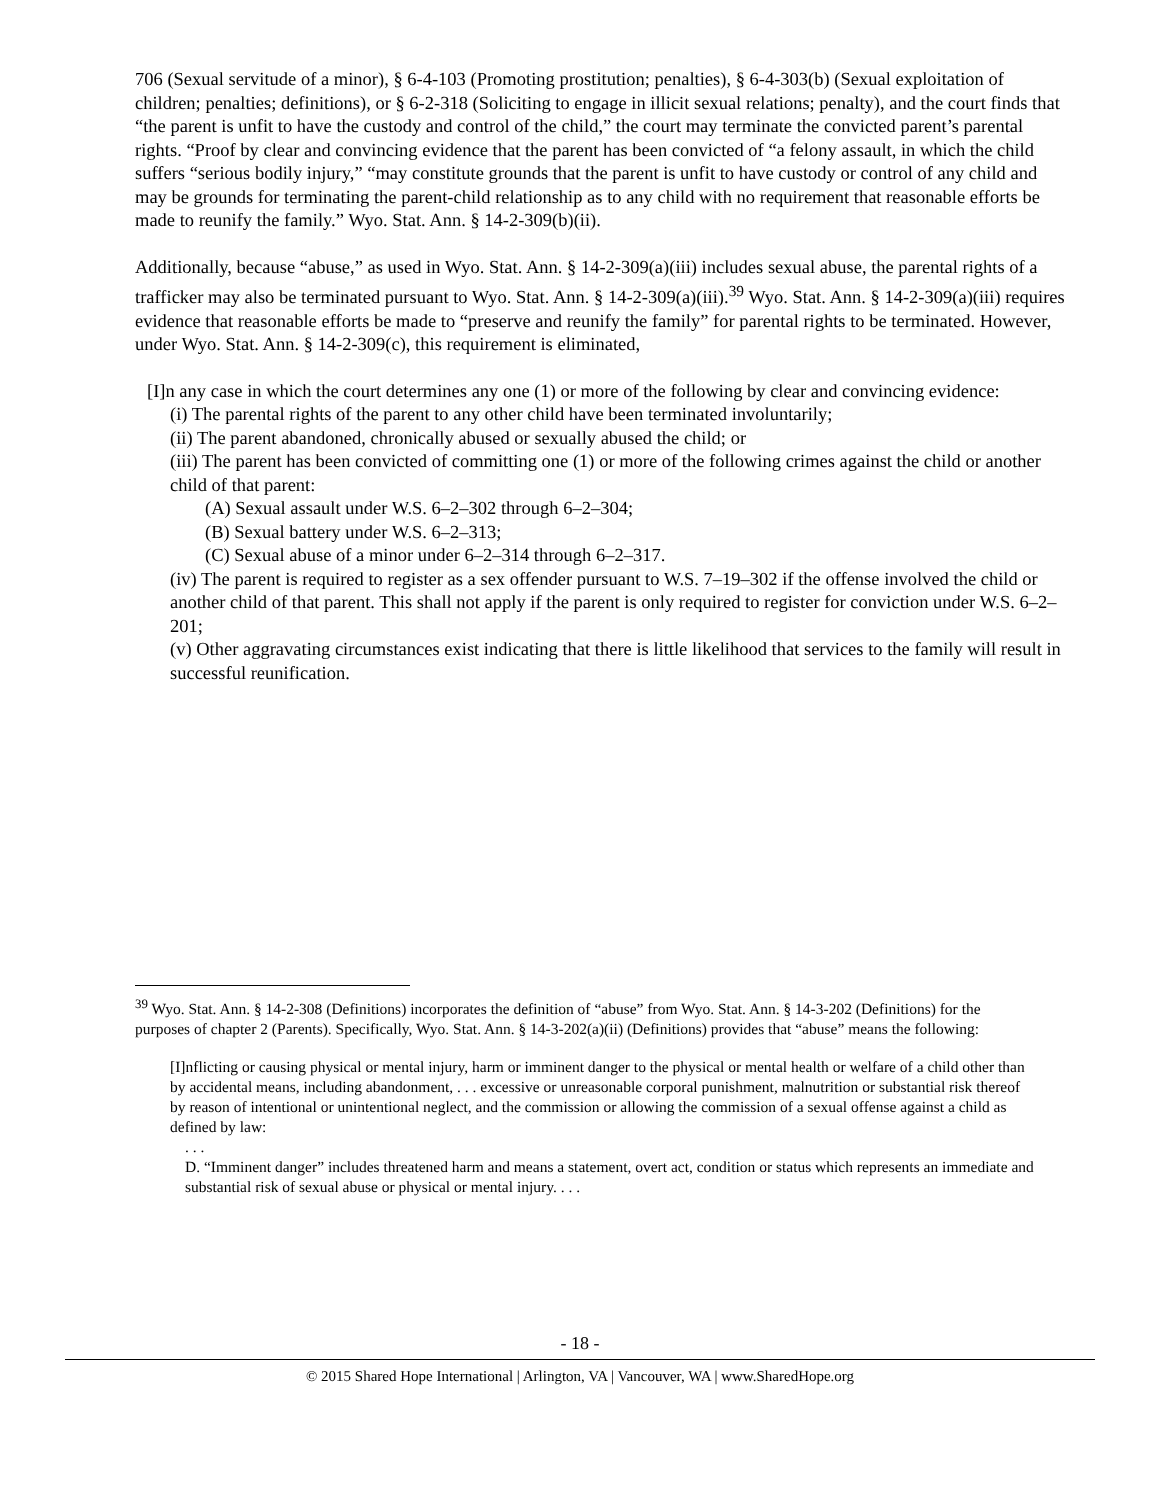706 (Sexual servitude of a minor), § 6-4-103 (Promoting prostitution; penalties), § 6-4-303(b) (Sexual exploitation of children; penalties; definitions), or § 6-2-318 (Soliciting to engage in illicit sexual relations; penalty), and the court finds that “the parent is unfit to have the custody and control of the child,” the court may terminate the convicted parent’s parental rights. “Proof by clear and convincing evidence that the parent has been convicted of “a felony assault, in which the child suffers “serious bodily injury,” “may constitute grounds that the parent is unfit to have custody or control of any child and may be grounds for terminating the parent-child relationship as to any child with no requirement that reasonable efforts be made to reunify the family.” Wyo. Stat. Ann. § 14-2-309(b)(ii).
Additionally, because “abuse,” as used in Wyo. Stat. Ann. § 14-2-309(a)(iii) includes sexual abuse, the parental rights of a trafficker may also be terminated pursuant to Wyo. Stat. Ann. § 14-2-309(a)(iii).<sup>39</sup> Wyo. Stat. Ann. § 14-2-309(a)(iii) requires evidence that reasonable efforts be made to “preserve and reunify the family” for parental rights to be terminated. However, under Wyo. Stat. Ann. § 14-2-309(c), this requirement is eliminated,
[I]n any case in which the court determines any one (1) or more of the following by clear and convincing evidence:
(i) The parental rights of the parent to any other child have been terminated involuntarily;
(ii) The parent abandoned, chronically abused or sexually abused the child; or
(iii) The parent has been convicted of committing one (1) or more of the following crimes against the child or another child of that parent:
(A) Sexual assault under W.S. 6–2–302 through 6–2–304;
(B) Sexual battery under W.S. 6–2–313;
(C) Sexual abuse of a minor under 6–2–314 through 6–2–317.
(iv) The parent is required to register as a sex offender pursuant to W.S. 7–19–302 if the offense involved the child or another child of that parent. This shall not apply if the parent is only required to register for conviction under W.S. 6–2–201;
(v) Other aggravating circumstances exist indicating that there is little likelihood that services to the family will result in successful reunification.
<sup>39</sup> Wyo. Stat. Ann. § 14-2-308 (Definitions) incorporates the definition of “abuse” from Wyo. Stat. Ann. § 14-3-202 (Definitions) for the purposes of chapter 2 (Parents). Specifically, Wyo. Stat. Ann. § 14-3-202(a)(ii) (Definitions) provides that “abuse” means the following:
[I]nflicting or causing physical or mental injury, harm or imminent danger to the physical or mental health or welfare of a child other than by accidental means, including abandonment, . . . excessive or unreasonable corporal punishment, malnutrition or substantial risk thereof by reason of intentional or unintentional neglect, and the commission or allowing the commission of a sexual offense against a child as defined by law:
. . .
D. “Imminent danger” includes threatened harm and means a statement, overt act, condition or status which represents an immediate and substantial risk of sexual abuse or physical or mental injury. . . .
- 18 -
© 2015 Shared Hope International | Arlington, VA | Vancouver, WA | www.SharedHope.org